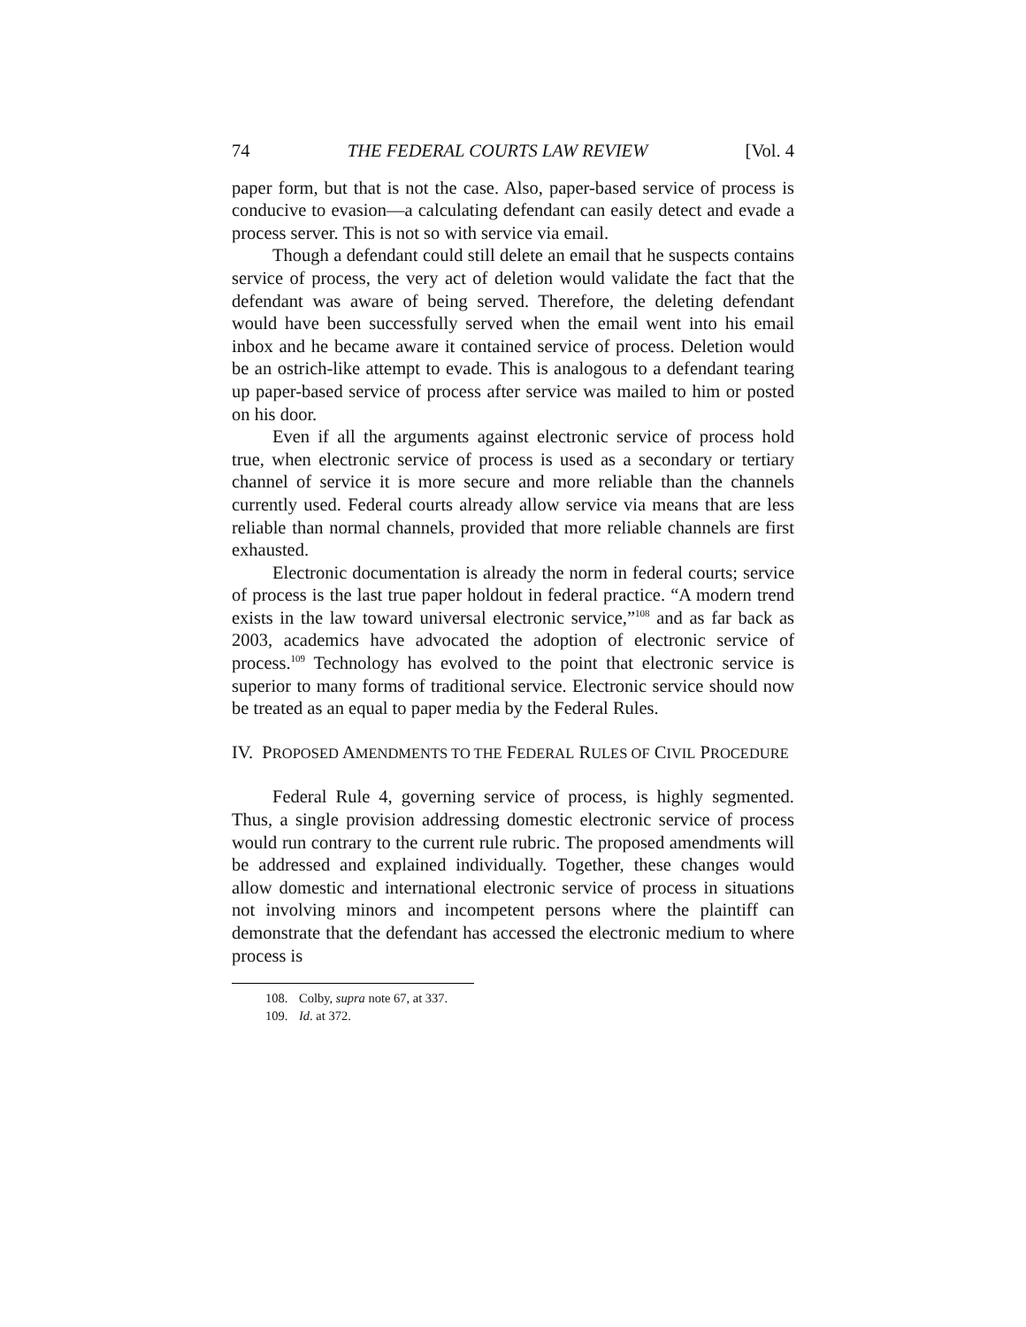74 THE FEDERAL COURTS LAW REVIEW [Vol. 4
paper form, but that is not the case. Also, paper-based service of process is conducive to evasion—a calculating defendant can easily detect and evade a process server. This is not so with service via email.
Though a defendant could still delete an email that he suspects contains service of process, the very act of deletion would validate the fact that the defendant was aware of being served. Therefore, the deleting defendant would have been successfully served when the email went into his email inbox and he became aware it contained service of process. Deletion would be an ostrich-like attempt to evade. This is analogous to a defendant tearing up paper-based service of process after service was mailed to him or posted on his door.
Even if all the arguments against electronic service of process hold true, when electronic service of process is used as a secondary or tertiary channel of service it is more secure and more reliable than the channels currently used. Federal courts already allow service via means that are less reliable than normal channels, provided that more reliable channels are first exhausted.
Electronic documentation is already the norm in federal courts; service of process is the last true paper holdout in federal practice. “A modern trend exists in the law toward universal electronic service,”<sup>108</sup> and as far back as 2003, academics have advocated the adoption of electronic service of process.<sup>109</sup> Technology has evolved to the point that electronic service is superior to many forms of traditional service. Electronic service should now be treated as an equal to paper media by the Federal Rules.
IV. PROPOSED AMENDMENTS TO THE FEDERAL RULES OF CIVIL PROCEDURE
Federal Rule 4, governing service of process, is highly segmented. Thus, a single provision addressing domestic electronic service of process would run contrary to the current rule rubric. The proposed amendments will be addressed and explained individually. Together, these changes would allow domestic and international electronic service of process in situations not involving minors and incompetent persons where the plaintiff can demonstrate that the defendant has accessed the electronic medium to where process is
108. Colby, supra note 67, at 337.
109. Id. at 372.